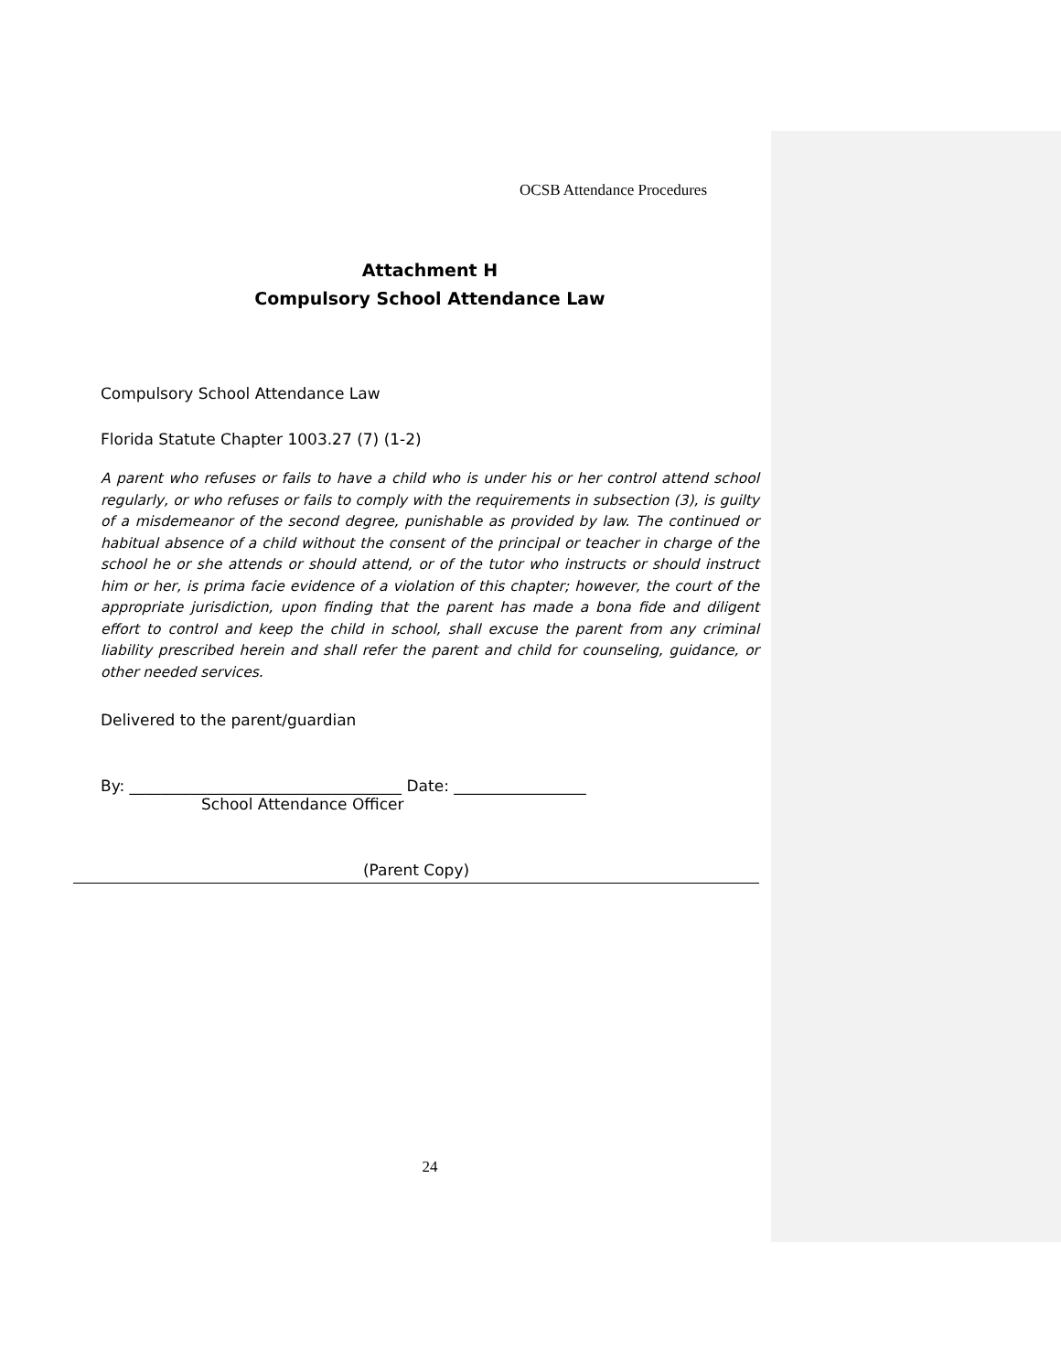OCSB Attendance Procedures
Attachment H
Compulsory School Attendance Law
Compulsory School Attendance Law
Florida Statute Chapter 1003.27 (7) (1-2)
A parent who refuses or fails to have a child who is under his or her control attend school regularly, or who refuses or fails to comply with the requirements in subsection (3), is guilty of a misdemeanor of the second degree, punishable as provided by law. The continued or habitual absence of a child without the consent of the principal or teacher in charge of the school he or she attends or should attend, or of the tutor who instructs or should instruct him or her, is prima facie evidence of a violation of this chapter; however, the court of the appropriate jurisdiction, upon finding that the parent has made a bona fide and diligent effort to control and keep the child in school, shall excuse the parent from any criminal liability prescribed herein and shall refer the parent and child for counseling, guidance, or other needed services.
Delivered to the parent/guardian
By: ___________________________________ Date: _________________
School Attendance Officer
(Parent Copy)
24